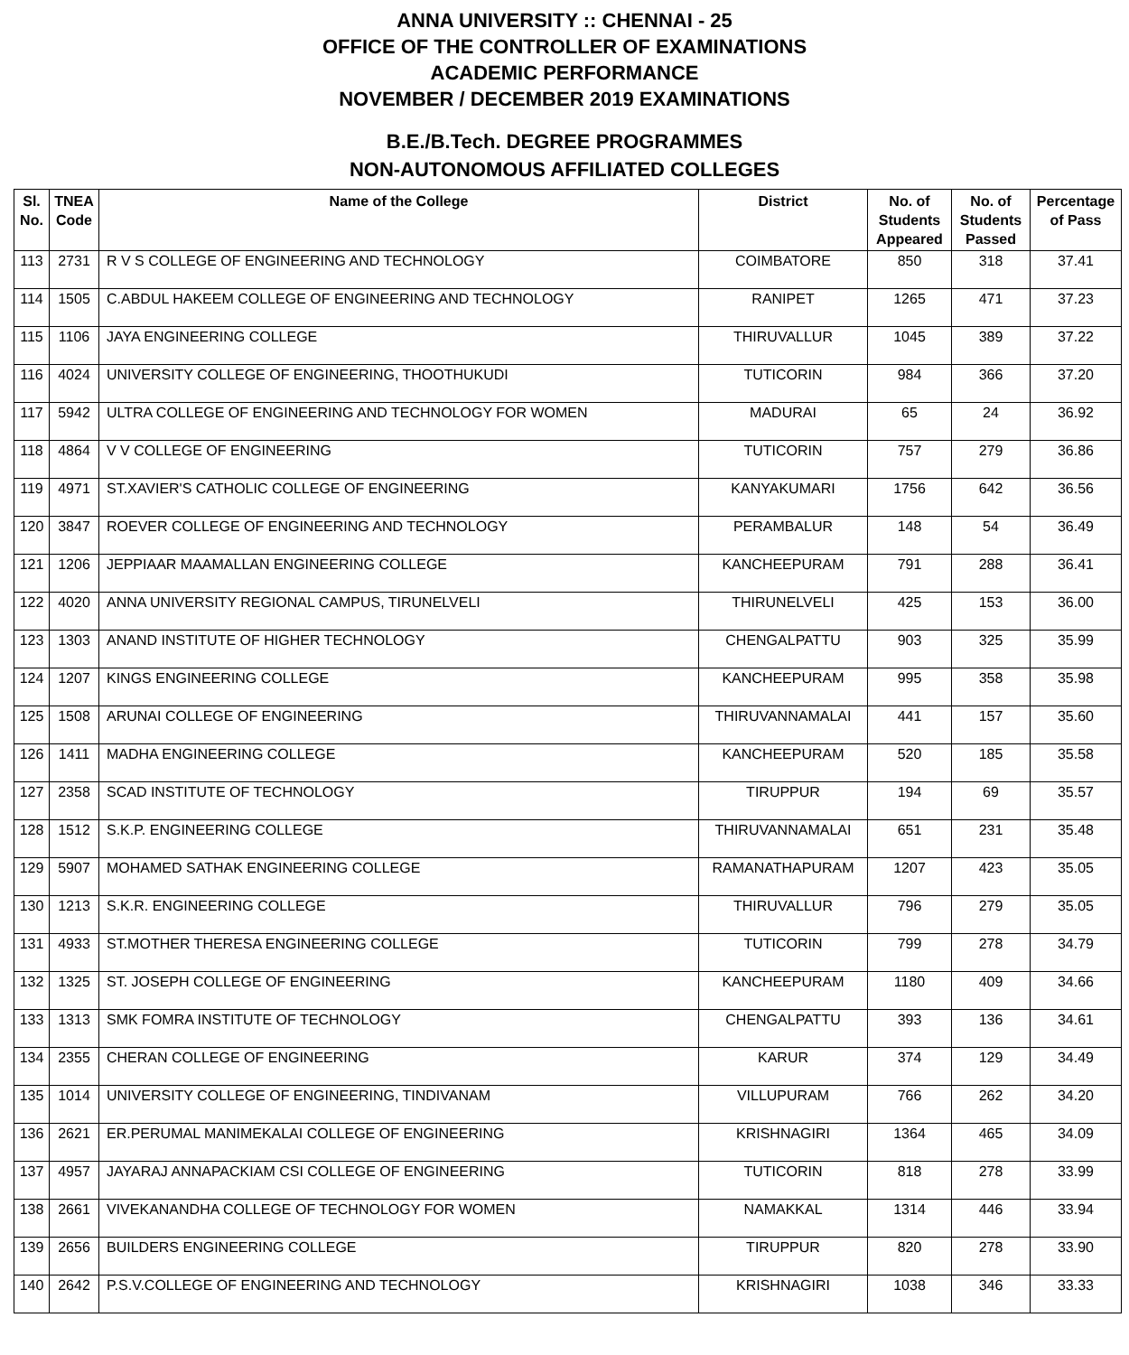ANNA UNIVERSITY :: CHENNAI - 25
OFFICE OF THE CONTROLLER OF EXAMINATIONS
ACADEMIC PERFORMANCE
NOVEMBER / DECEMBER 2019 EXAMINATIONS
B.E./B.Tech. DEGREE PROGRAMMES
NON-AUTONOMOUS AFFILIATED COLLEGES
| Sl. No. | TNEA Code | Name of the College | District | No. of Students Appeared | No. of Students Passed | Percentage of Pass |
| --- | --- | --- | --- | --- | --- | --- |
| 113 | 2731 | R V S COLLEGE OF ENGINEERING AND TECHNOLOGY | COIMBATORE | 850 | 318 | 37.41 |
| 114 | 1505 | C.ABDUL HAKEEM COLLEGE OF ENGINEERING AND TECHNOLOGY | RANIPET | 1265 | 471 | 37.23 |
| 115 | 1106 | JAYA ENGINEERING COLLEGE | THIRUVALLUR | 1045 | 389 | 37.22 |
| 116 | 4024 | UNIVERSITY COLLEGE OF ENGINEERING, THOOTHUKUDI | TUTICORIN | 984 | 366 | 37.20 |
| 117 | 5942 | ULTRA COLLEGE OF ENGINEERING AND TECHNOLOGY FOR WOMEN | MADURAI | 65 | 24 | 36.92 |
| 118 | 4864 | V V COLLEGE OF ENGINEERING | TUTICORIN | 757 | 279 | 36.86 |
| 119 | 4971 | ST.XAVIER'S CATHOLIC COLLEGE OF ENGINEERING | KANYAKUMARI | 1756 | 642 | 36.56 |
| 120 | 3847 | ROEVER COLLEGE OF ENGINEERING AND TECHNOLOGY | PERAMBALUR | 148 | 54 | 36.49 |
| 121 | 1206 | JEPPIAAR MAAMALLAN ENGINEERING COLLEGE | KANCHEEPURAM | 791 | 288 | 36.41 |
| 122 | 4020 | ANNA UNIVERSITY REGIONAL CAMPUS, TIRUNELVELI | THIRUNELVELI | 425 | 153 | 36.00 |
| 123 | 1303 | ANAND INSTITUTE OF HIGHER TECHNOLOGY | CHENGALPATTU | 903 | 325 | 35.99 |
| 124 | 1207 | KINGS ENGINEERING COLLEGE | KANCHEEPURAM | 995 | 358 | 35.98 |
| 125 | 1508 | ARUNAI COLLEGE OF ENGINEERING | THIRUVANNAMALAI | 441 | 157 | 35.60 |
| 126 | 1411 | MADHA ENGINEERING COLLEGE | KANCHEEPURAM | 520 | 185 | 35.58 |
| 127 | 2358 | SCAD INSTITUTE OF TECHNOLOGY | TIRUPPUR | 194 | 69 | 35.57 |
| 128 | 1512 | S.K.P. ENGINEERING COLLEGE | THIRUVANNAMALAI | 651 | 231 | 35.48 |
| 129 | 5907 | MOHAMED SATHAK ENGINEERING COLLEGE | RAMANATHAPURAM | 1207 | 423 | 35.05 |
| 130 | 1213 | S.K.R. ENGINEERING COLLEGE | THIRUVALLUR | 796 | 279 | 35.05 |
| 131 | 4933 | ST.MOTHER THERESA ENGINEERING COLLEGE | TUTICORIN | 799 | 278 | 34.79 |
| 132 | 1325 | ST. JOSEPH COLLEGE OF ENGINEERING | KANCHEEPURAM | 1180 | 409 | 34.66 |
| 133 | 1313 | SMK FOMRA INSTITUTE OF TECHNOLOGY | CHENGALPATTU | 393 | 136 | 34.61 |
| 134 | 2355 | CHERAN COLLEGE OF ENGINEERING | KARUR | 374 | 129 | 34.49 |
| 135 | 1014 | UNIVERSITY COLLEGE OF ENGINEERING, TINDIVANAM | VILLUPURAM | 766 | 262 | 34.20 |
| 136 | 2621 | ER.PERUMAL MANIMEKALAI COLLEGE OF ENGINEERING | KRISHNAGIRI | 1364 | 465 | 34.09 |
| 137 | 4957 | JAYARAJ ANNAPACKIAM CSI COLLEGE OF ENGINEERING | TUTICORIN | 818 | 278 | 33.99 |
| 138 | 2661 | VIVEKANANDHA COLLEGE OF TECHNOLOGY FOR WOMEN | NAMAKKAL | 1314 | 446 | 33.94 |
| 139 | 2656 | BUILDERS ENGINEERING COLLEGE | TIRUPPUR | 820 | 278 | 33.90 |
| 140 | 2642 | P.S.V.COLLEGE OF ENGINEERING AND TECHNOLOGY | KRISHNAGIRI | 1038 | 346 | 33.33 |